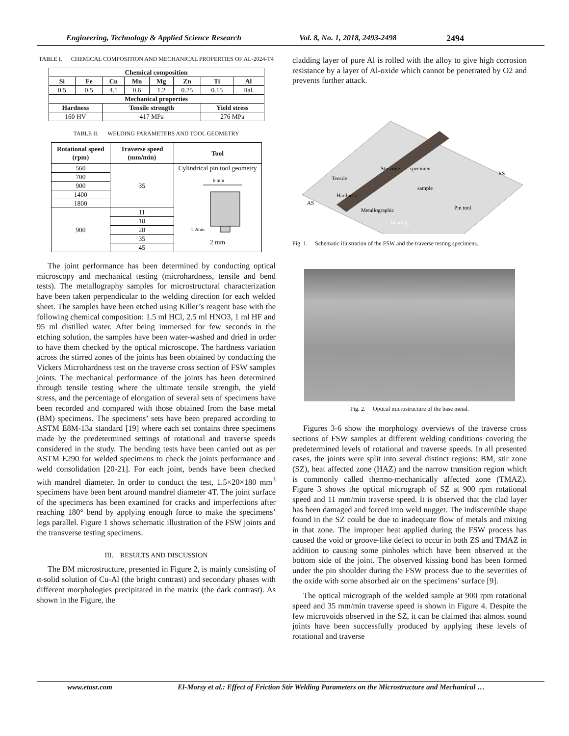Engineering, Technology & Applied Science Research Vol. 8, No. 1, 2018, 2493-2498 2494
TABLE I. CHEMICAL COMPOSITION AND MECHANICAL PROPERTIES OF AL-2024-T4
| Chemical composition | | | | | | | |
| --- | --- | --- | --- | --- | --- | --- | --- |
| Si | Fe | Cu | Mn | Mg | Zn | Ti | Al |
| 0.5 | 0.5 | 4.1 | 0.6 | 1.2 | 0.25 | 0.15 | Bal. |
| Mechanical properties | | | | | | | |
| Hardness | | Tensile strength | | | | Yield stress | |
| 160 HV | | 417 MPa | | | | 276 MPa | |
TABLE II. WELDING PARAMETERS AND TOOL GEOMETRY
| Rotational speed (rpm) | Traverse speed (mm/min) | Tool |
| --- | --- | --- |
| 560 | 35 | Cylindrical pin tool geometry 6 mm 1.2mm 2 mm |
| 700 | | |
| 900 | | |
| 1400 | | |
| 1800 | | |
| 900 | 11 | |
| | 18 | |
| | 28 | |
| | 35 | |
| | 45 | |
The joint performance has been determined by conducting optical microscopy and mechanical testing (microhardness, tensile and bend tests). The metallography samples for microstructural characterization have been taken perpendicular to the welding direction for each welded sheet. The samples have been etched using Killer’s reagent base with the following chemical composition: 1.5 ml HCl, 2.5 ml HNO3, 1 ml HF and 95 ml distilled water. After being immersed for few seconds in the etching solution, the samples have been water-washed and dried in order to have them checked by the optical microscope. The hardness variation across the stirred zones of the joints has been obtained by conducting the Vickers Microhardness test on the traverse cross section of FSW samples joints. The mechanical performance of the joints has been determined through tensile testing where the ultimate tensile strength, the yield stress, and the percentage of elongation of several sets of specimens have been recorded and compared with those obtained from the base metal (BM) specimens. The specimens’ sets have been prepared according to ASTM E8M-13a standard [19] where each set contains three specimens made by the predetermined settings of rotational and traverse speeds considered in the study. The bending tests have been carried out as per ASTM E290 for welded specimens to check the joints performance and weld consolidation [20-21]. For each joint, bends have been checked with mandrel diameter. In order to conduct the test, 1.5×20×180 mm<sup>3</sup> specimens have been bent around mandrel diameter 4T. The joint surface of the specimens has been examined for cracks and imperfections after reaching 180° bend by applying enough force to make the specimens’ legs parallel. Figure 1 shows schematic illustration of the FSW joints and the transverse testing specimens.
III. RESULTS AND DISCUSSION
The BM microstructure, presented in Figure 2, is mainly consisting of α-solid solution of Cu-Al (the bright contrast) and secondary phases with different morphologies precipitated in the matrix (the dark contrast). As shown in the Figure, the
cladding layer of pure Al is rolled with the alloy to give high corrosion resistance by a layer of Al-oxide which cannot be penetrated by O2 and prevents further attack.
Stir zone
Metallographic
Pin tool
Bending
Hardness
Tensile
specimen
sample
AS
RS
Fig. 1. Schematic illustration of the FSW and the traverse testing specimens.
Fig. 2. Optical microstructure of the base metal.
Figures 3-6 show the morphology overviews of the traverse cross sections of FSW samples at different welding conditions covering the predetermined levels of rotational and traverse speeds. In all presented cases, the joints were split into several distinct regions: BM, stir zone (SZ), heat affected zone (HAZ) and the narrow transition region which is commonly called thermo-mechanically affected zone (TMAZ). Figure 3 shows the optical micrograph of SZ at 900 rpm rotational speed and 11 mm/min traverse speed. It is observed that the clad layer has been damaged and forced into weld nugget. The indiscernible shape found in the SZ could be due to inadequate flow of metals and mixing in that zone. The improper heat applied during the FSW process has caused the void or groove-like defect to occur in both ZS and TMAZ in addition to causing some pinholes which have been observed at the bottom side of the joint. The observed kissing bond has been formed under the pin shoulder during the FSW process due to the severities of the oxide with some absorbed air on the specimens’ surface [9].
The optical micrograph of the welded sample at 900 rpm rotational speed and 35 mm/min traverse speed is shown in Figure 4. Despite the few microvoids observed in the SZ, it can be claimed that almost sound joints have been successfully produced by applying these levels of rotational and traverse
www.etasr.com El-Morsy et al.: Effect of Friction Stir Welding Parameters on the Microstructure and Mechanical …